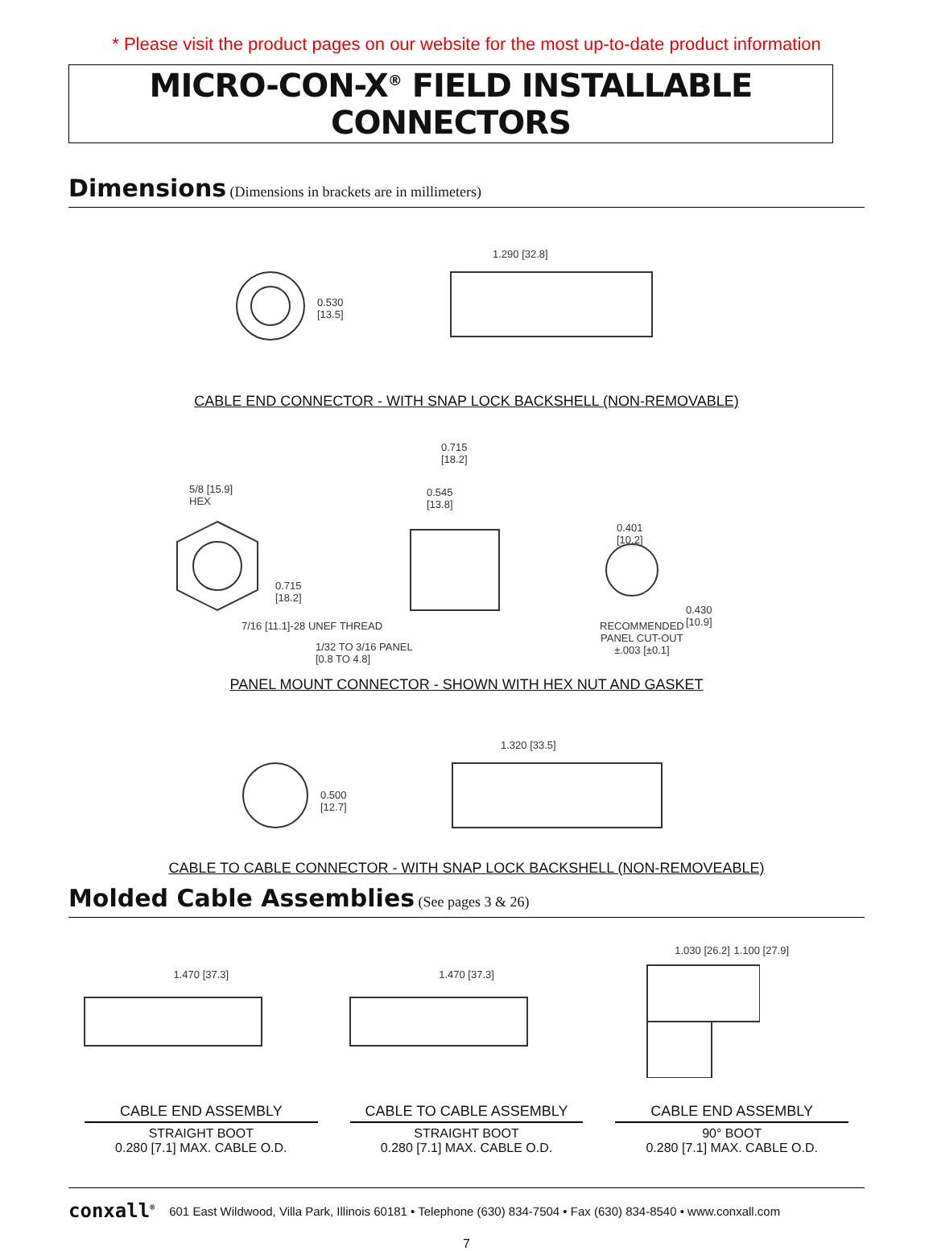* Please visit the product pages on our website for the most up-to-date product information
MICRO-CON-X<sup>®</sup> FIELD INSTALLABLE CONNECTORS
Dimensions (Dimensions in brackets are in millimeters)
1.290 [32.8]
0.530
[13.5]
CABLE END CONNECTOR - WITH SNAP LOCK BACKSHELL (NON-REMOVABLE)
5/8 [15.9]
HEX
0.715
[18.2]
0.545
[13.8]
0.401
[10.2]
0.715
[18.2]
0.430
[10.9]
7/16 [11.1]-28 UNEF THREAD
1/32 TO 3/16 PANEL
[0.8 TO 4.8]
RECOMMENDED
PANEL CUT-OUT
±.003 [±0.1]
PANEL MOUNT CONNECTOR - SHOWN WITH HEX NUT AND GASKET
1.320 [33.5]
0.500
[12.7]
CABLE TO CABLE CONNECTOR - WITH SNAP LOCK BACKSHELL (NON-REMOVEABLE)
Molded Cable Assemblies (See pages 3 & 26)
1.470 [37.3] 1.470 [37.3] 1.030 [26.2] 1.100 [27.9]
CABLE END ASSEMBLY
STRAIGHT BOOT
0.280 [7.1] MAX. CABLE O.D.
CABLE TO CABLE ASSEMBLY
STRAIGHT BOOT
0.280 [7.1] MAX. CABLE O.D.
CABLE END ASSEMBLY
90° BOOT
0.280 [7.1] MAX. CABLE O.D.
conxall<sup>®</sup> 601 East Wildwood, Villa Park, Illinois 60181 • Telephone (630) 834-7504 • Fax (630) 834-8540 • www.conxall.com
7